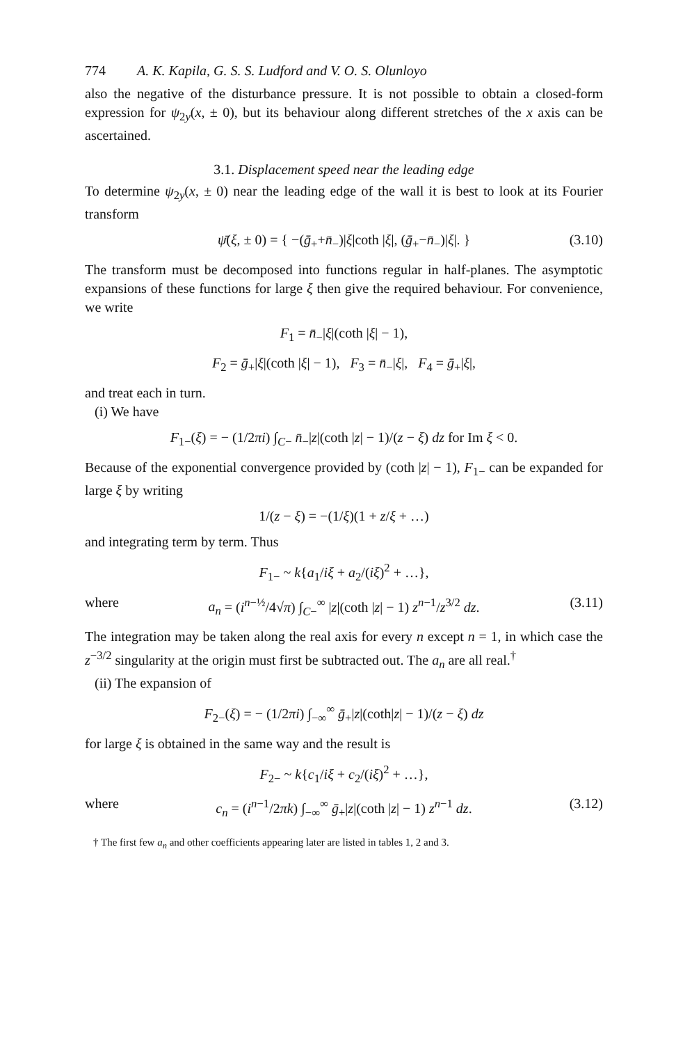774 A. K. Kapila, G. S. S. Ludford and V. O. S. Olunloyo
also the negative of the disturbance pressure. It is not possible to obtain a closed-form expression for ψ<sub>2y</sub>(x, ± 0), but its behaviour along different stretches of the x axis can be ascertained.
3.1. Displacement speed near the leading edge
To determine ψ<sub>2y</sub>(x, ± 0) near the leading edge of the wall it is best to look at its Fourier transform
ψ̄(ξ, ± 0) = { −(ḡ<sub>+</sub>+n̄<sub>−</sub>)|ξ|coth |ξ|, (ḡ<sub>+</sub>−n̄<sub>−</sub>)|ξ|. } (3.10)
The transform must be decomposed into functions regular in half-planes. The asymptotic expansions of these functions for large ξ then give the required behaviour. For convenience, we write
F<sub>1</sub> = n̄<sub>−</sub>|ξ|(coth |ξ| − 1),
F<sub>2</sub> = ḡ<sub>+</sub>|ξ|(coth |ξ| − 1), F<sub>3</sub> = n̄<sub>−</sub>|ξ|, F<sub>4</sub> = ḡ<sub>+</sub>|ξ|,
and treat each in turn.
(i) We have
F<sub>1−</sub>(ξ) = − (1/2πi) ∫<sub>C−</sub> n̄<sub>−</sub>|z|(coth |z| − 1)/(z − ξ) dz for Im ξ < 0.
Because of the exponential convergence provided by (coth |z| − 1), F<sub>1−</sub> can be expanded for large ξ by writing
1/(z − ξ) = −(1/ξ)(1 + z/ξ + …)
and integrating term by term. Thus
F<sub>1−</sub> ~ k{a<sub>1</sub>/iξ + a<sub>2</sub>/(iξ)<sup>2</sup> + …},
where a<sub>n</sub> = (i<sup>n−½</sup>/4√π) ∫<sub>C−</sub><sup>∞</sup> |z|(coth |z| − 1) z<sup>n−1</sup>/z<sup>3/2</sup> dz. (3.11)
The integration may be taken along the real axis for every n except n = 1, in which case the z<sup>−3/2</sup> singularity at the origin must first be subtracted out. The a<sub>n</sub> are all real.<sup>†</sup>
(ii) The expansion of
F<sub>2−</sub>(ξ) = − (1/2πi) ∫<sub>−∞</sub><sup>∞</sup> ḡ<sub>+</sub>|z|(coth|z| − 1)/(z − ξ) dz
for large ξ is obtained in the same way and the result is
F<sub>2−</sub> ~ k{c<sub>1</sub>/iξ + c<sub>2</sub>/(iξ)<sup>2</sup> + …},
where c<sub>n</sub> = (i<sup>n−1</sup>/2πk) ∫<sub>−∞</sub><sup>∞</sup> ḡ<sub>+</sub>|z|(coth |z| − 1) z<sup>n−1</sup> dz. (3.12)
† The first few a<sub>n</sub> and other coefficients appearing later are listed in tables 1, 2 and 3.